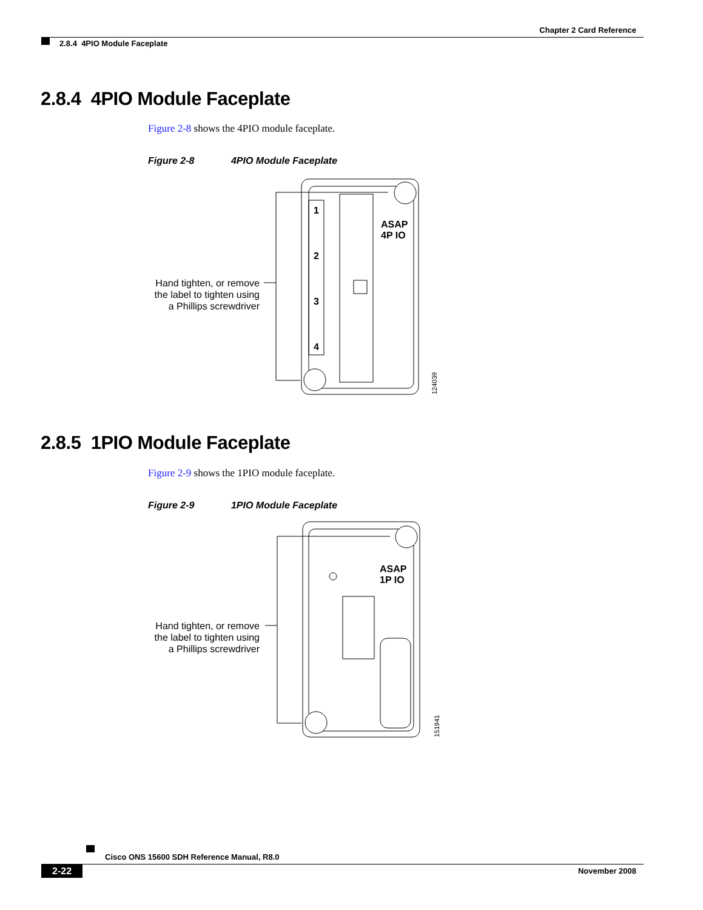Chapter 2 Card Reference
2.8.4 4PIO Module Faceplate
2.8.4 4PIO Module Faceplate
Figure 2-8 shows the 4PIO module faceplate.
Figure 2-8 4PIO Module Faceplate
1
2
3
4
ASAP
4P IO
Hand tighten, or remove
the label to tighten using
a Phillips screwdriver
124039
2.8.5 1PIO Module Faceplate
Figure 2-9 shows the 1PIO module faceplate.
Figure 2-9 1PIO Module Faceplate
ASAP
1P IO
Hand tighten, or remove
the label to tighten using
a Phillips screwdriver
151941
Cisco ONS 15600 SDH Reference Manual, R8.0
2-22 November 2008